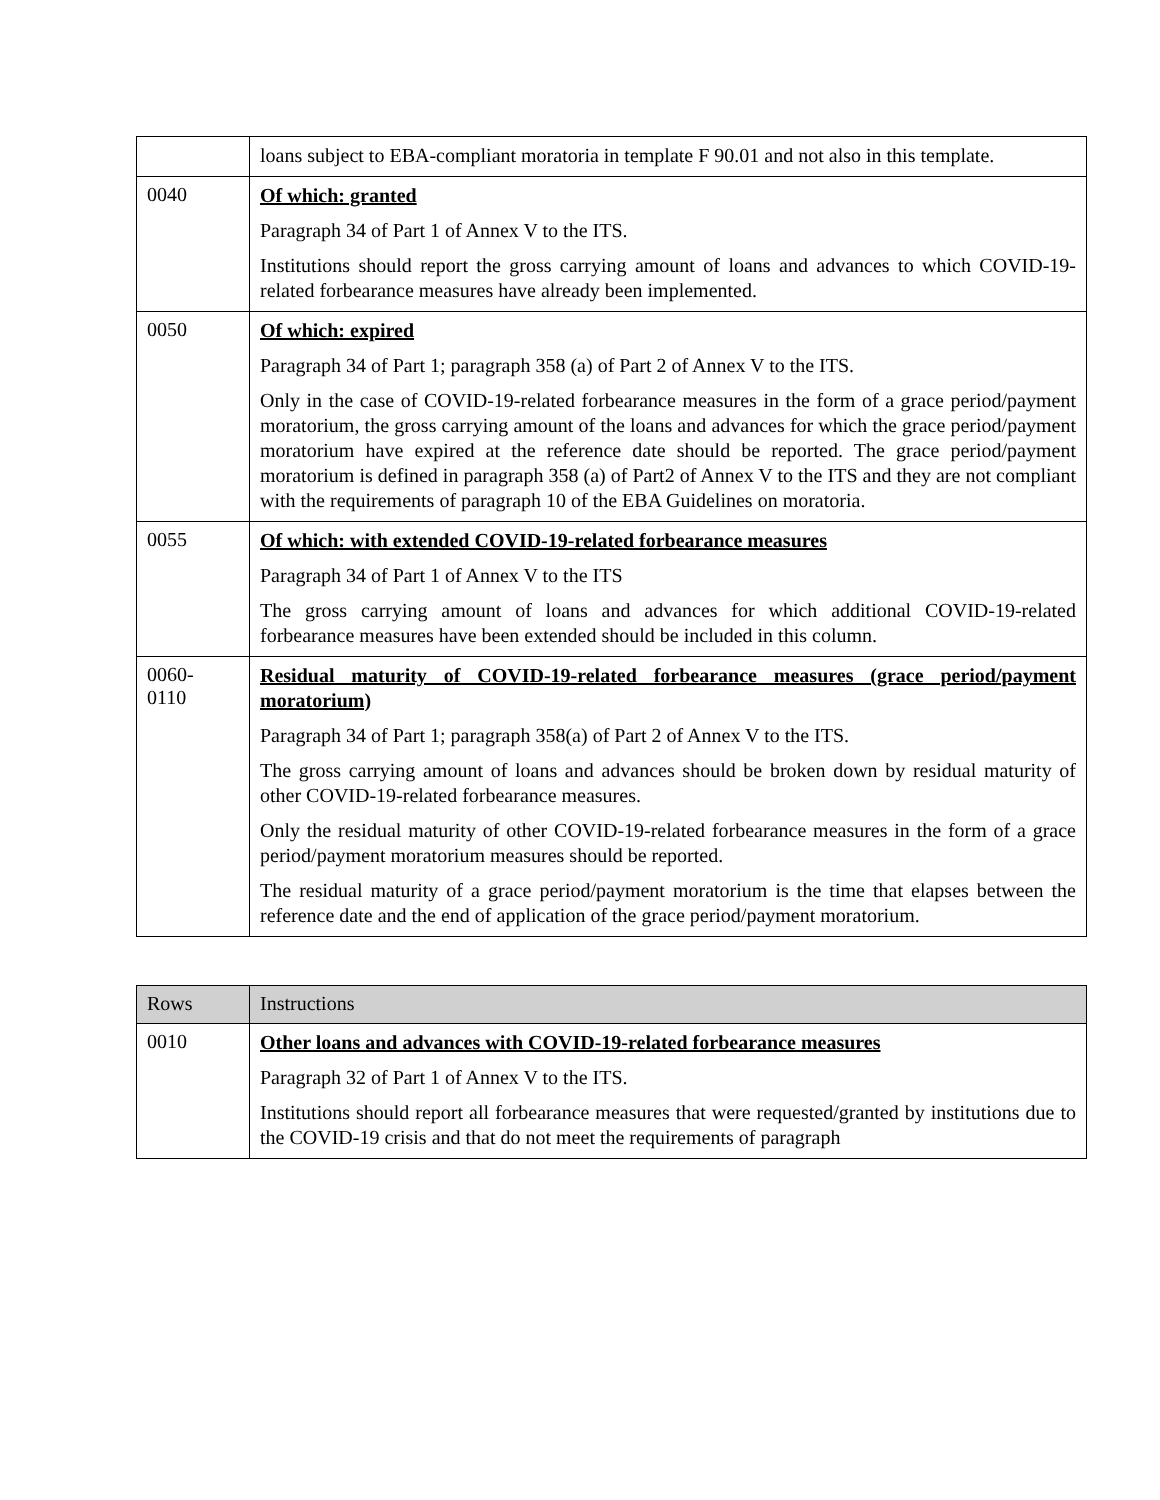| | loans subject to EBA-compliant moratoria in template F 90.01 and not also in this template. |
| 0040 | Of which: granted Paragraph 34 of Part 1 of Annex V to the ITS. Institutions should report the gross carrying amount of loans and advances to which COVID-19-related forbearance measures have already been implemented. |
| 0050 | Of which: expired Paragraph 34 of Part 1; paragraph 358 (a) of Part 2 of Annex V to the ITS. Only in the case of COVID-19-related forbearance measures in the form of a grace period/payment moratorium, the gross carrying amount of the loans and advances for which the grace period/payment moratorium have expired at the reference date should be reported. The grace period/payment moratorium is defined in paragraph 358 (a) of Part2 of Annex V to the ITS and they are not compliant with the requirements of paragraph 10 of the EBA Guidelines on moratoria. |
| 0055 | Of which: with extended COVID-19-related forbearance measures Paragraph 34 of Part 1 of Annex V to the ITS The gross carrying amount of loans and advances for which additional COVID-19-related forbearance measures have been extended should be included in this column. |
| 0060- 0110 | Residual maturity of COVID-19-related forbearance measures (grace period/payment moratorium) Paragraph 34 of Part 1; paragraph 358(a) of Part 2 of Annex V to the ITS. The gross carrying amount of loans and advances should be broken down by residual maturity of other COVID-19-related forbearance measures. Only the residual maturity of other COVID-19-related forbearance measures in the form of a grace period/payment moratorium measures should be reported. The residual maturity of a grace period/payment moratorium is the time that elapses between the reference date and the end of application of the grace period/payment moratorium. |
| Rows | Instructions |
| --- | --- |
| 0010 | Other loans and advances with COVID-19-related forbearance measures Paragraph 32 of Part 1 of Annex V to the ITS. Institutions should report all forbearance measures that were requested/granted by institutions due to the COVID-19 crisis and that do not meet the requirements of paragraph |